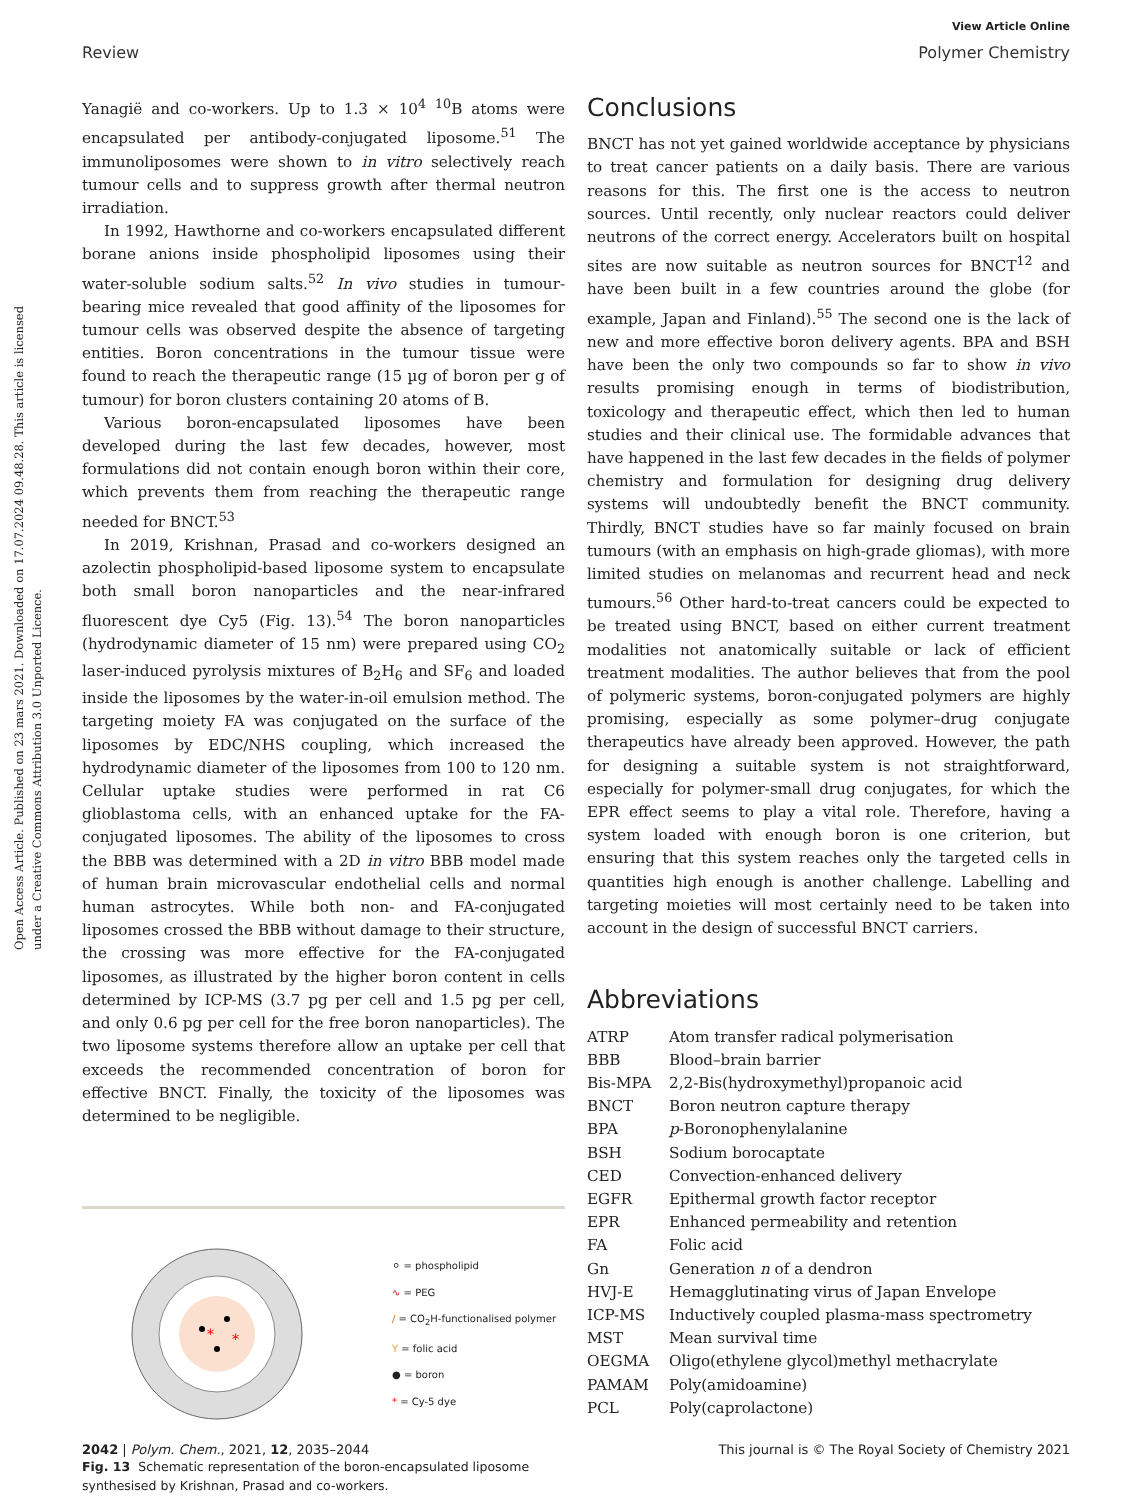Open Access Article. Published on 23 mars 2021. Downloaded on 17.07.2024 09.48.28. This article is licensed under a Creative Commons Attribution 3.0 Unported Licence.
View Article Online
Review Polymer Chemistry
Yanagië and co-workers. Up to 1.3 × 10<sup>4</sup> <sup>10</sup>B atoms were encapsulated per antibody-conjugated liposome.<sup>51</sup> The immunoliposomes were shown to in vitro selectively reach tumour cells and to suppress growth after thermal neutron irradiation.
In 1992, Hawthorne and co-workers encapsulated different borane anions inside phospholipid liposomes using their water-soluble sodium salts.<sup>52</sup> In vivo studies in tumour-bearing mice revealed that good affinity of the liposomes for tumour cells was observed despite the absence of targeting entities. Boron concentrations in the tumour tissue were found to reach the therapeutic range (15 µg of boron per g of tumour) for boron clusters containing 20 atoms of B.
Various boron-encapsulated liposomes have been developed during the last few decades, however, most formulations did not contain enough boron within their core, which prevents them from reaching the therapeutic range needed for BNCT.<sup>53</sup>
In 2019, Krishnan, Prasad and co-workers designed an azolectin phospholipid-based liposome system to encapsulate both small boron nanoparticles and the near-infrared fluorescent dye Cy5 (Fig. 13).<sup>54</sup> The boron nanoparticles (hydrodynamic diameter of 15 nm) were prepared using CO<sub>2</sub> laser-induced pyrolysis mixtures of B<sub>2</sub>H<sub>6</sub> and SF<sub>6</sub> and loaded inside the liposomes by the water-in-oil emulsion method. The targeting moiety FA was conjugated on the surface of the liposomes by EDC/NHS coupling, which increased the hydrodynamic diameter of the liposomes from 100 to 120 nm. Cellular uptake studies were performed in rat C6 glioblastoma cells, with an enhanced uptake for the FA-conjugated liposomes. The ability of the liposomes to cross the BBB was determined with a 2D in vitro BBB model made of human brain microvascular endothelial cells and normal human astrocytes. While both non- and FA-conjugated liposomes crossed the BBB without damage to their structure, the crossing was more effective for the FA-conjugated liposomes, as illustrated by the higher boron content in cells determined by ICP-MS (3.7 pg per cell and 1.5 pg per cell, and only 0.6 pg per cell for the free boron nanoparticles). The two liposome systems therefore allow an uptake per cell that exceeds the recommended concentration of boron for effective BNCT. Finally, the toxicity of the liposomes was determined to be negligible.
*
*
⚪ = phospholipid
∿ = PEG
/ = CO<sub>2</sub>H-functionalised polymer
Y = folic acid
● = boron
* = Cy-5 dye
Fig. 13 Schematic representation of the boron-encapsulated liposome synthesised by Krishnan, Prasad and co-workers.
Conclusions
BNCT has not yet gained worldwide acceptance by physicians to treat cancer patients on a daily basis. There are various reasons for this. The first one is the access to neutron sources. Until recently, only nuclear reactors could deliver neutrons of the correct energy. Accelerators built on hospital sites are now suitable as neutron sources for BNCT<sup>12</sup> and have been built in a few countries around the globe (for example, Japan and Finland).<sup>55</sup> The second one is the lack of new and more effective boron delivery agents. BPA and BSH have been the only two compounds so far to show in vivo results promising enough in terms of biodistribution, toxicology and therapeutic effect, which then led to human studies and their clinical use. The formidable advances that have happened in the last few decades in the fields of polymer chemistry and formulation for designing drug delivery systems will undoubtedly benefit the BNCT community. Thirdly, BNCT studies have so far mainly focused on brain tumours (with an emphasis on high-grade gliomas), with more limited studies on melanomas and recurrent head and neck tumours.<sup>56</sup> Other hard-to-treat cancers could be expected to be treated using BNCT, based on either current treatment modalities not anatomically suitable or lack of efficient treatment modalities. The author believes that from the pool of polymeric systems, boron-conjugated polymers are highly promising, especially as some polymer–drug conjugate therapeutics have already been approved. However, the path for designing a suitable system is not straightforward, especially for polymer-small drug conjugates, for which the EPR effect seems to play a vital role. Therefore, having a system loaded with enough boron is one criterion, but ensuring that this system reaches only the targeted cells in quantities high enough is another challenge. Labelling and targeting moieties will most certainly need to be taken into account in the design of successful BNCT carriers.
Abbreviations
| ATRP | Atom transfer radical polymerisation |
| BBB | Blood–brain barrier |
| Bis-MPA | 2,2-Bis(hydroxymethyl)propanoic acid |
| BNCT | Boron neutron capture therapy |
| BPA | p -Boronophenylalanine |
| BSH | Sodium borocaptate |
| CED | Convection-enhanced delivery |
| EGFR | Epithermal growth factor receptor |
| EPR | Enhanced permeability and retention |
| FA | Folic acid |
| Gn | Generation n of a dendron |
| HVJ-E | Hemagglutinating virus of Japan Envelope |
| ICP-MS | Inductively coupled plasma-mass spectrometry |
| MST | Mean survival time |
| OEGMA | Oligo(ethylene glycol)methyl methacrylate |
| PAMAM | Poly(amidoamine) |
| PCL | Poly(caprolactone) |
2042 | Polym. Chem., 2021, 12, 2035–2044 This journal is © The Royal Society of Chemistry 2021